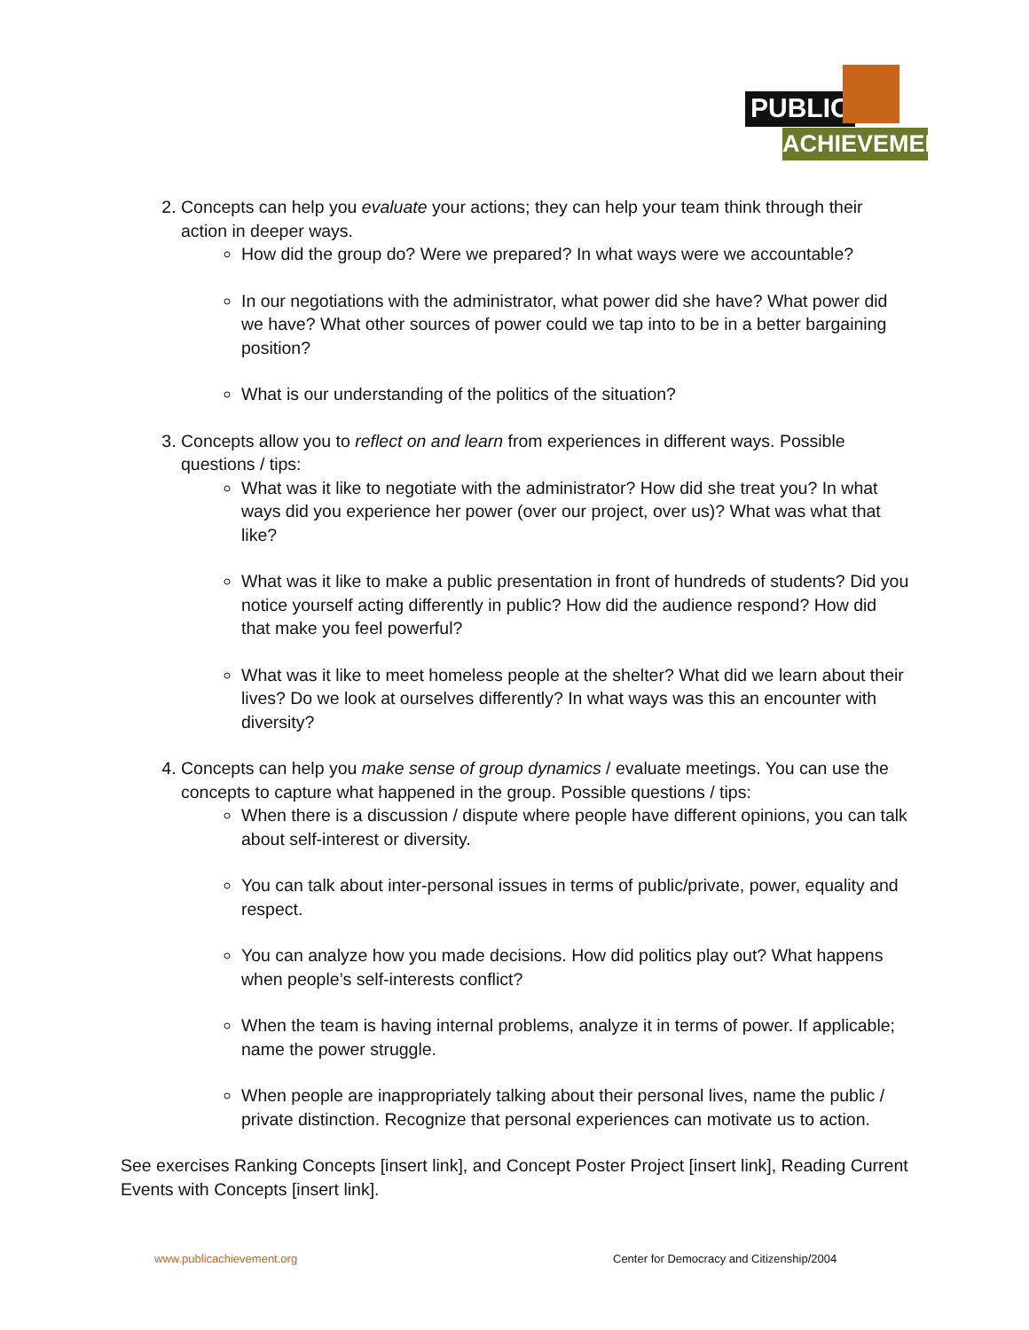PUBLIC
ACHIEVEMENT
2. Concepts can help you evaluate your actions; they can help your team think through their action in deeper ways.
How did the group do? Were we prepared? In what ways were we accountable?
In our negotiations with the administrator, what power did she have? What power did we have? What other sources of power could we tap into to be in a better bargaining position?
What is our understanding of the politics of the situation?
3. Concepts allow you to reflect on and learn from experiences in different ways. Possible questions / tips:
What was it like to negotiate with the administrator? How did she treat you? In what ways did you experience her power (over our project, over us)? What was what that like?
What was it like to make a public presentation in front of hundreds of students? Did you notice yourself acting differently in public? How did the audience respond? How did that make you feel powerful?
What was it like to meet homeless people at the shelter? What did we learn about their lives? Do we look at ourselves differently? In what ways was this an encounter with diversity?
4. Concepts can help you make sense of group dynamics / evaluate meetings. You can use the concepts to capture what happened in the group. Possible questions / tips:
When there is a discussion / dispute where people have different opinions, you can talk about self-interest or diversity.
You can talk about inter-personal issues in terms of public/private, power, equality and respect.
You can analyze how you made decisions. How did politics play out? What happens when people’s self-interests conflict?
When the team is having internal problems, analyze it in terms of power. If applicable; name the power struggle.
When people are inappropriately talking about their personal lives, name the public / private distinction. Recognize that personal experiences can motivate us to action.
See exercises Ranking Concepts [insert link], and Concept Poster Project [insert link], Reading Current Events with Concepts [insert link].
www.publicachievement.org
Center for Democracy and Citizenship/2004